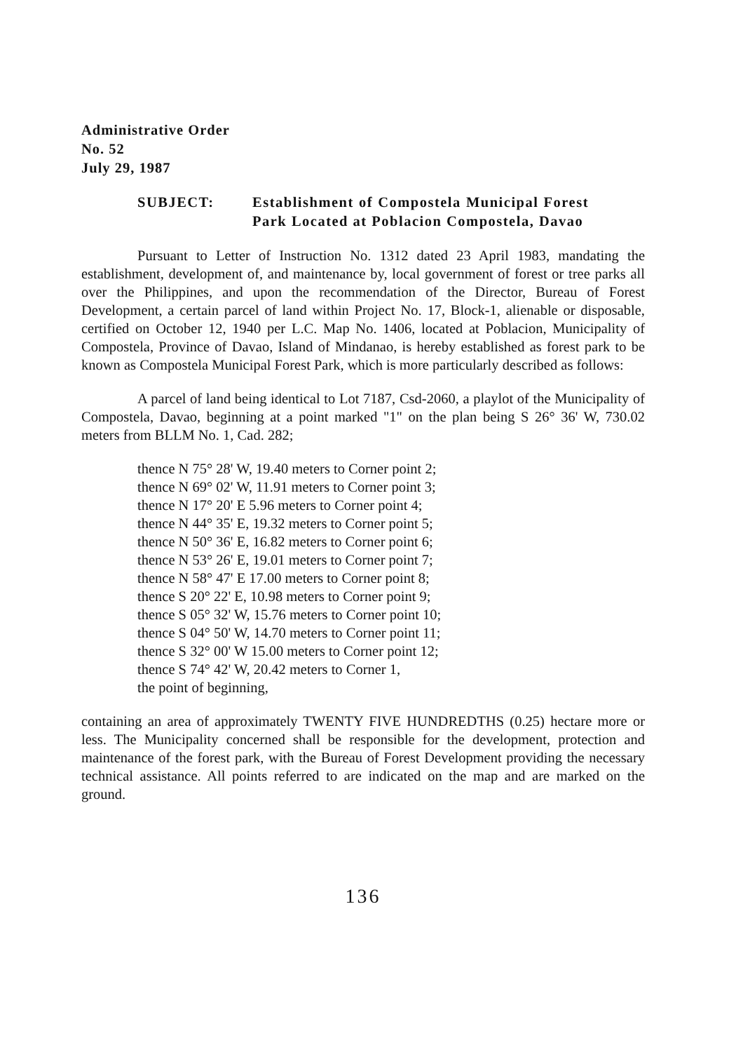Administrative Order
No. 52
July 29, 1987
SUBJECT: Establishment of Compostela Municipal Forest Park Located at Poblacion Compostela, Davao
Pursuant to Letter of Instruction No. 1312 dated 23 April 1983, mandating the establishment, development of, and maintenance by, local government of forest or tree parks all over the Philippines, and upon the recommendation of the Director, Bureau of Forest Development, a certain parcel of land within Project No. 17, Block-1, alienable or disposable, certified on October 12, 1940 per L.C. Map No. 1406, located at Poblacion, Municipality of Compostela, Province of Davao, Island of Mindanao, is hereby established as forest park to be known as Compostela Municipal Forest Park, which is more particularly described as follows:
A parcel of land being identical to Lot 7187, Csd-2060, a playlot of the Municipality of Compostela, Davao, beginning at a point marked "1" on the plan being S 26° 36' W, 730.02 meters from BLLM No. 1, Cad. 282;
thence N 75° 28' W, 19.40 meters to Corner point 2;
thence N 69° 02' W, 11.91 meters to Corner point 3;
thence N 17° 20' E 5.96 meters to Corner point 4;
thence N 44° 35' E, 19.32 meters to Corner point 5;
thence N 50° 36' E, 16.82 meters to Corner point 6;
thence N 53° 26' E, 19.01 meters to Corner point 7;
thence N 58° 47' E 17.00 meters to Corner point 8;
thence S 20° 22' E, 10.98 meters to Corner point 9;
thence S 05° 32' W, 15.76 meters to Corner point 10;
thence S 04° 50' W, 14.70 meters to Corner point 11;
thence S 32° 00' W 15.00 meters to Corner point 12;
thence S 74° 42' W, 20.42 meters to Corner 1,
the point of beginning,
containing an area of approximately TWENTY FIVE HUNDREDTHS (0.25) hectare more or less. The Municipality concerned shall be responsible for the development, protection and maintenance of the forest park, with the Bureau of Forest Development providing the necessary technical assistance. All points referred to are indicated on the map and are marked on the ground.
136